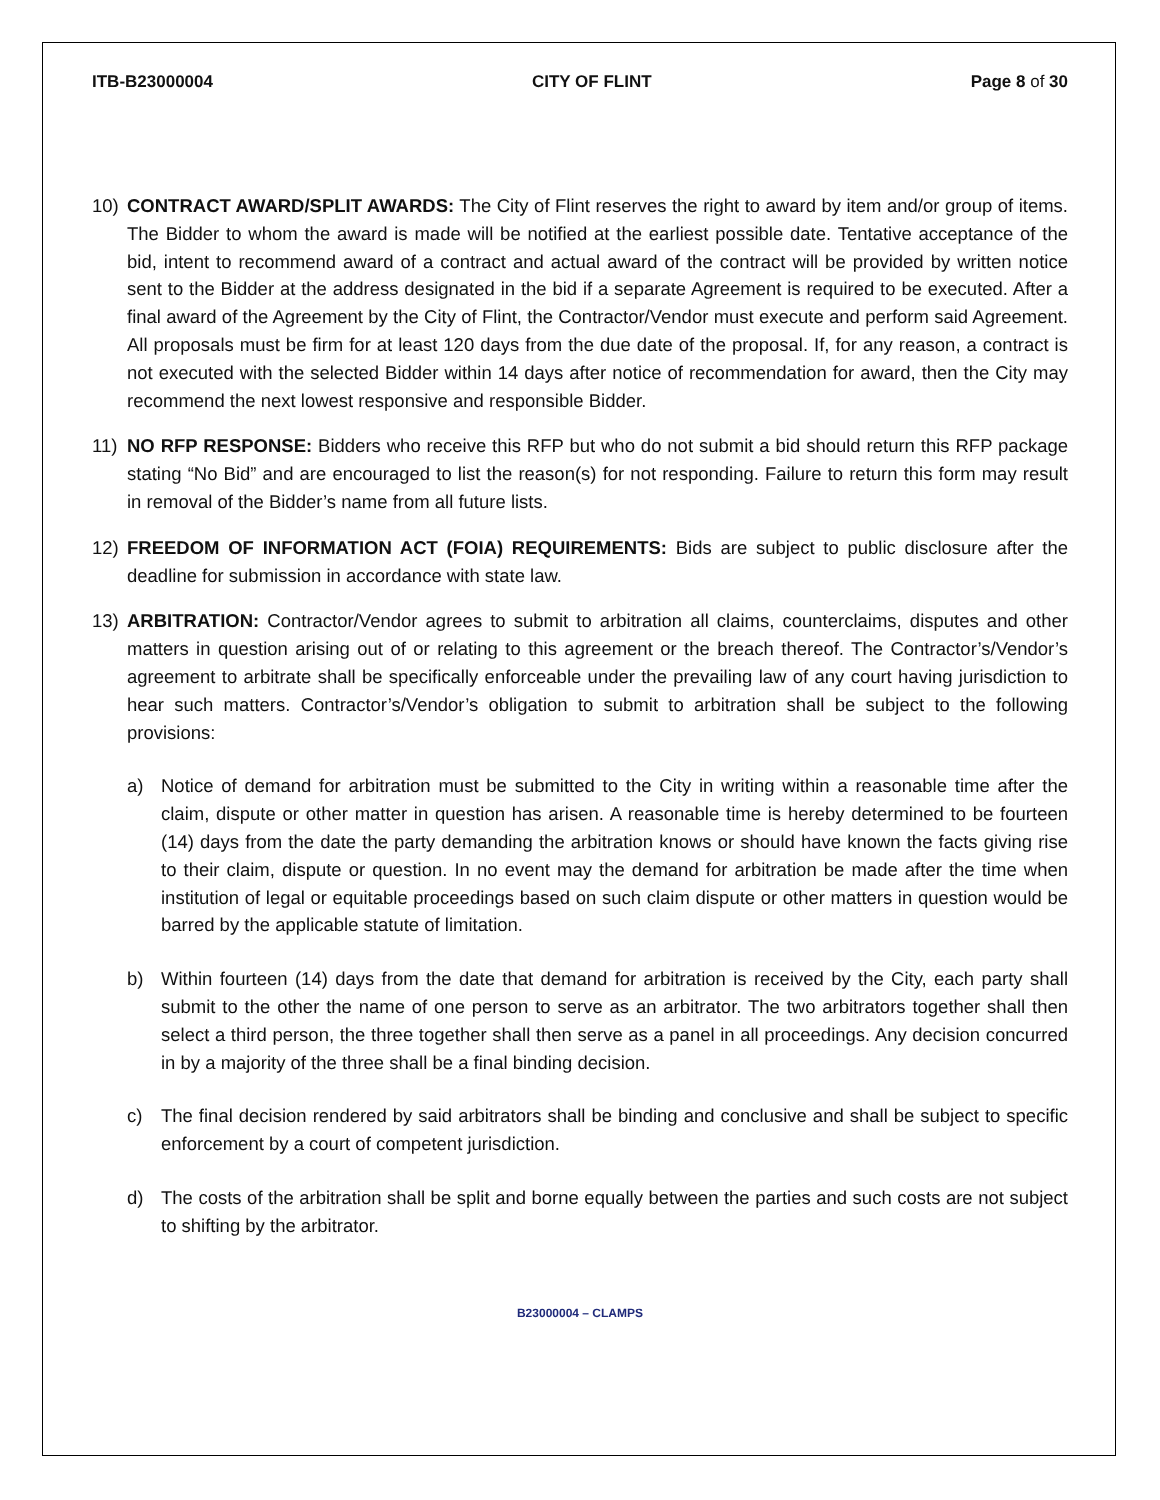ITB-B23000004 CITY OF FLINT Page 8 of 30
10) CONTRACT AWARD/SPLIT AWARDS: The City of Flint reserves the right to award by item and/or group of items. The Bidder to whom the award is made will be notified at the earliest possible date. Tentative acceptance of the bid, intent to recommend award of a contract and actual award of the contract will be provided by written notice sent to the Bidder at the address designated in the bid if a separate Agreement is required to be executed. After a final award of the Agreement by the City of Flint, the Contractor/Vendor must execute and perform said Agreement. All proposals must be firm for at least 120 days from the due date of the proposal. If, for any reason, a contract is not executed with the selected Bidder within 14 days after notice of recommendation for award, then the City may recommend the next lowest responsive and responsible Bidder.
11) NO RFP RESPONSE: Bidders who receive this RFP but who do not submit a bid should return this RFP package stating “No Bid” and are encouraged to list the reason(s) for not responding. Failure to return this form may result in removal of the Bidder’s name from all future lists.
12) FREEDOM OF INFORMATION ACT (FOIA) REQUIREMENTS: Bids are subject to public disclosure after the deadline for submission in accordance with state law.
13) ARBITRATION: Contractor/Vendor agrees to submit to arbitration all claims, counterclaims, disputes and other matters in question arising out of or relating to this agreement or the breach thereof. The Contractor’s/Vendor’s agreement to arbitrate shall be specifically enforceable under the prevailing law of any court having jurisdiction to hear such matters. Contractor’s/Vendor’s obligation to submit to arbitration shall be subject to the following provisions:
a) Notice of demand for arbitration must be submitted to the City in writing within a reasonable time after the claim, dispute or other matter in question has arisen. A reasonable time is hereby determined to be fourteen (14) days from the date the party demanding the arbitration knows or should have known the facts giving rise to their claim, dispute or question. In no event may the demand for arbitration be made after the time when institution of legal or equitable proceedings based on such claim dispute or other matters in question would be barred by the applicable statute of limitation.
b) Within fourteen (14) days from the date that demand for arbitration is received by the City, each party shall submit to the other the name of one person to serve as an arbitrator. The two arbitrators together shall then select a third person, the three together shall then serve as a panel in all proceedings. Any decision concurred in by a majority of the three shall be a final binding decision.
c) The final decision rendered by said arbitrators shall be binding and conclusive and shall be subject to specific enforcement by a court of competent jurisdiction.
d) The costs of the arbitration shall be split and borne equally between the parties and such costs are not subject to shifting by the arbitrator.
B23000004 – CLAMPS